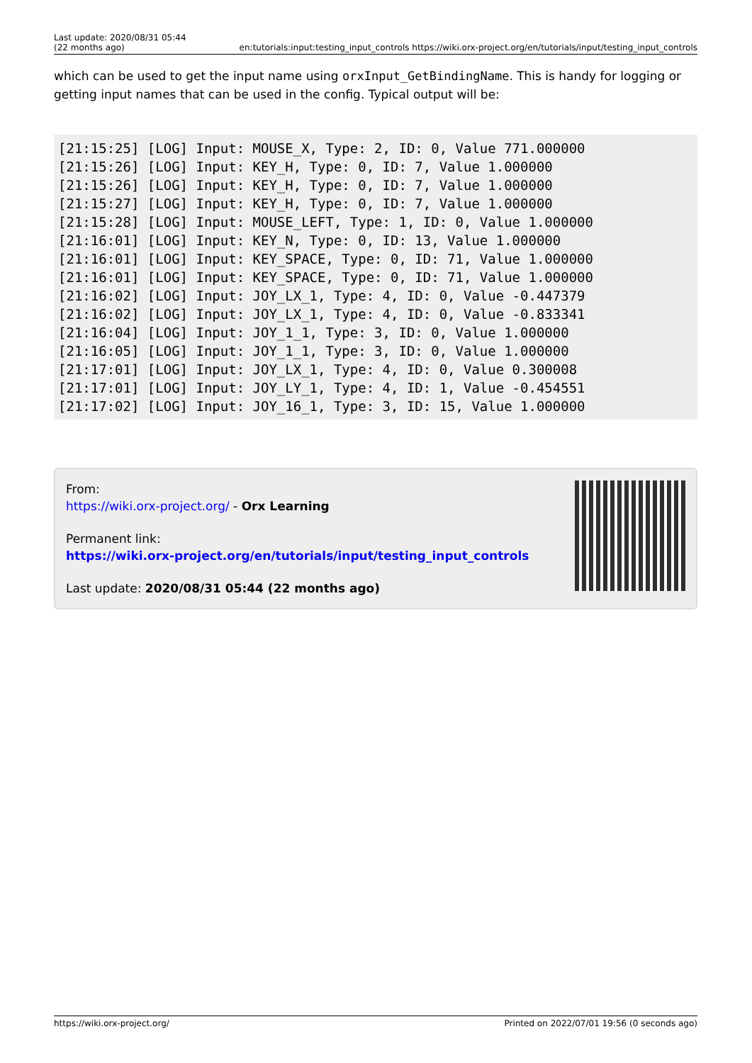Last update: 2020/08/31 05:44
(22 months ago)
en:tutorials:input:testing_input_controls https://wiki.orx-project.org/en/tutorials/input/testing_input_controls
which can be used to get the input name using orxInput_GetBindingName. This is handy for logging or getting input names that can be used in the config. Typical output will be:
[21:15:25] [LOG] Input: MOUSE_X, Type: 2, ID: 0, Value 771.000000
[21:15:26] [LOG] Input: KEY_H, Type: 0, ID: 7, Value 1.000000
[21:15:26] [LOG] Input: KEY_H, Type: 0, ID: 7, Value 1.000000
[21:15:27] [LOG] Input: KEY_H, Type: 0, ID: 7, Value 1.000000
[21:15:28] [LOG] Input: MOUSE_LEFT, Type: 1, ID: 0, Value 1.000000
[21:16:01] [LOG] Input: KEY_N, Type: 0, ID: 13, Value 1.000000
[21:16:01] [LOG] Input: KEY_SPACE, Type: 0, ID: 71, Value 1.000000
[21:16:01] [LOG] Input: KEY_SPACE, Type: 0, ID: 71, Value 1.000000
[21:16:02] [LOG] Input: JOY_LX_1, Type: 4, ID: 0, Value -0.447379
[21:16:02] [LOG] Input: JOY_LX_1, Type: 4, ID: 0, Value -0.833341
[21:16:04] [LOG] Input: JOY_1_1, Type: 3, ID: 0, Value 1.000000
[21:16:05] [LOG] Input: JOY_1_1, Type: 3, ID: 0, Value 1.000000
[21:17:01] [LOG] Input: JOY_LX_1, Type: 4, ID: 0, Value 0.300008
[21:17:01] [LOG] Input: JOY_LY_1, Type: 4, ID: 1, Value -0.454551
[21:17:02] [LOG] Input: JOY_16_1, Type: 3, ID: 15, Value 1.000000
From:
https://wiki.orx-project.org/ - Orx Learning
Permanent link:
https://wiki.orx-project.org/en/tutorials/input/testing_input_controls
Last update: 2020/08/31 05:44 (22 months ago)
https://wiki.orx-project.org/ Printed on 2022/07/01 19:56 (0 seconds ago)